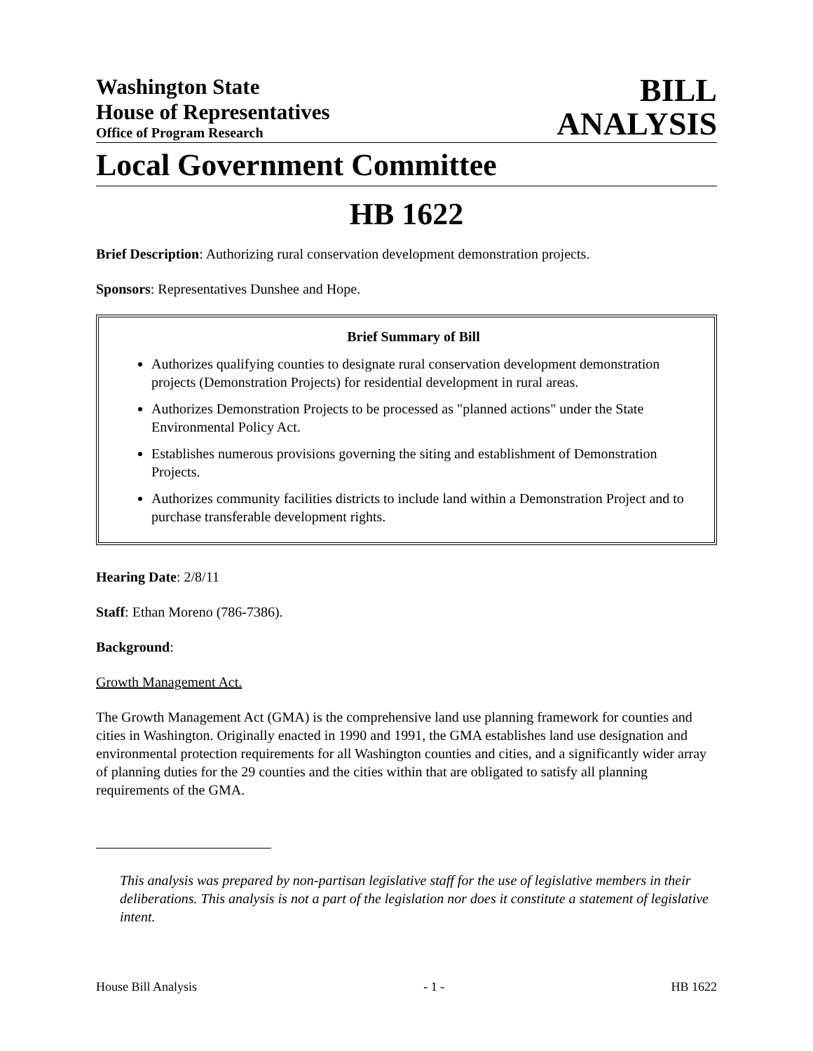Washington State
House of Representatives
Office of Program Research
BILL
ANALYSIS
Local Government Committee
HB 1622
Brief Description: Authorizing rural conservation development demonstration projects.
Sponsors: Representatives Dunshee and Hope.
Brief Summary of Bill
Authorizes qualifying counties to designate rural conservation development demonstration projects (Demonstration Projects) for residential development in rural areas.
Authorizes Demonstration Projects to be processed as "planned actions" under the State Environmental Policy Act.
Establishes numerous provisions governing the siting and establishment of Demonstration Projects.
Authorizes community facilities districts to include land within a Demonstration Project and to purchase transferable development rights.
Hearing Date: 2/8/11
Staff: Ethan Moreno (786-7386).
Background:
Growth Management Act.
The Growth Management Act (GMA) is the comprehensive land use planning framework for counties and cities in Washington. Originally enacted in 1990 and 1991, the GMA establishes land use designation and environmental protection requirements for all Washington counties and cities, and a significantly wider array of planning duties for the 29 counties and the cities within that are obligated to satisfy all planning requirements of the GMA.
This analysis was prepared by non-partisan legislative staff for the use of legislative members in their deliberations. This analysis is not a part of the legislation nor does it constitute a statement of legislative intent.
House Bill Analysis - 1 - HB 1622